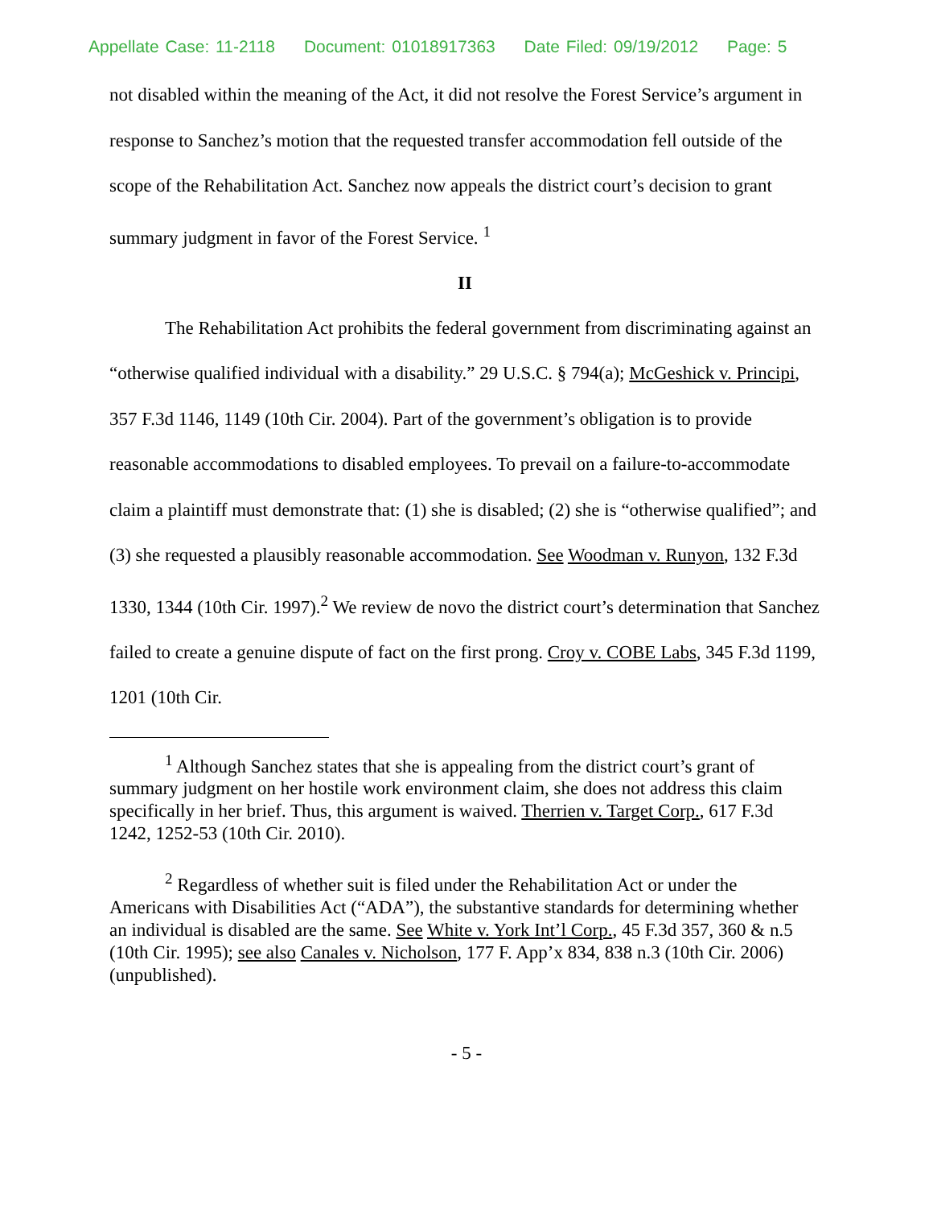Appellate Case: 11-2118 Document: 01018917363 Date Filed: 09/19/2012 Page: 5
not disabled within the meaning of the Act, it did not resolve the Forest Service’s argument in response to Sanchez’s motion that the requested transfer accommodation fell outside of the scope of the Rehabilitation Act. Sanchez now appeals the district court’s decision to grant summary judgment in favor of the Forest Service. <sup>1</sup>
II
The Rehabilitation Act prohibits the federal government from discriminating against an “otherwise qualified individual with a disability.” 29 U.S.C. § 794(a); McGeshick v. Principi, 357 F.3d 1146, 1149 (10th Cir. 2004). Part of the government’s obligation is to provide reasonable accommodations to disabled employees. To prevail on a failure-to-accommodate claim a plaintiff must demonstrate that: (1) she is disabled; (2) she is “otherwise qualified”; and (3) she requested a plausibly reasonable accommodation. See Woodman v. Runyon, 132 F.3d 1330, 1344 (10th Cir. 1997).<sup>2</sup> We review de novo the district court’s determination that Sanchez failed to create a genuine dispute of fact on the first prong. Croy v. COBE Labs, 345 F.3d 1199, 1201 (10th Cir.
<sup>1</sup> Although Sanchez states that she is appealing from the district court’s grant of summary judgment on her hostile work environment claim, she does not address this claim specifically in her brief. Thus, this argument is waived. Therrien v. Target Corp., 617 F.3d 1242, 1252-53 (10th Cir. 2010).
<sup>2</sup> Regardless of whether suit is filed under the Rehabilitation Act or under the Americans with Disabilities Act (“ADA”), the substantive standards for determining whether an individual is disabled are the same. See White v. York Int’l Corp., 45 F.3d 357, 360 & n.5 (10th Cir. 1995); see also Canales v. Nicholson, 177 F. App’x 834, 838 n.3 (10th Cir. 2006) (unpublished).
- 5 -